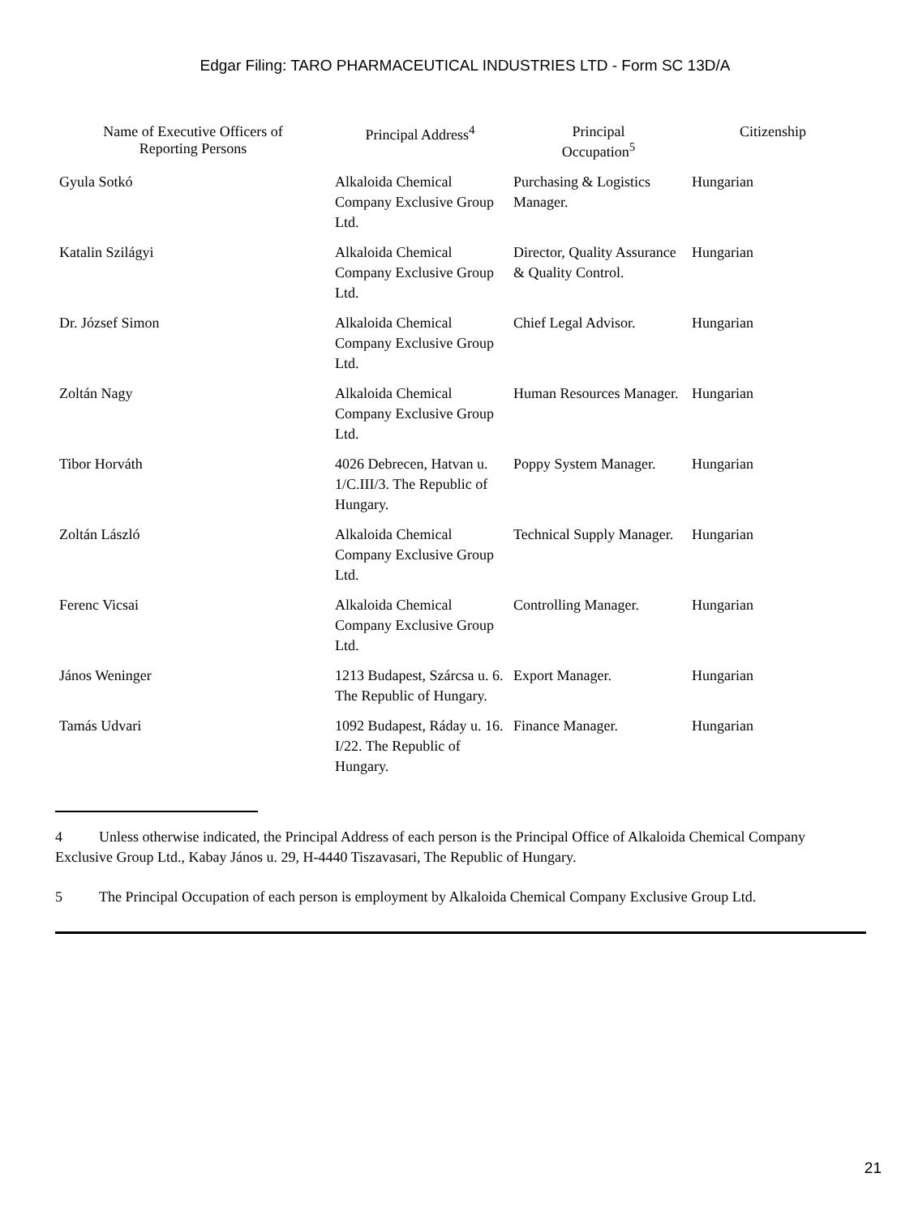Edgar Filing: TARO PHARMACEUTICAL INDUSTRIES LTD - Form SC 13D/A
| Name of Executive Officers of Reporting Persons | Principal Address<sup>4</sup> | Principal Occupation<sup>5</sup> | Citizenship |
| --- | --- | --- | --- |
| Gyula Sotkó | Alkaloida Chemical Company Exclusive Group Ltd. | Purchasing & Logistics Manager. | Hungarian |
| Katalin Szilágyi | Alkaloida Chemical Company Exclusive Group Ltd. | Director, Quality Assurance & Quality Control. | Hungarian |
| Dr. József Simon | Alkaloida Chemical Company Exclusive Group Ltd. | Chief Legal Advisor. | Hungarian |
| Zoltán Nagy | Alkaloida Chemical Company Exclusive Group Ltd. | Human Resources Manager. | Hungarian |
| Tibor Horváth | 4026 Debrecen, Hatvan u. 1/C.III/3. The Republic of Hungary. | Poppy System Manager. | Hungarian |
| Zoltán László | Alkaloida Chemical Company Exclusive Group Ltd. | Technical Supply Manager. | Hungarian |
| Ferenc Vicsai | Alkaloida Chemical Company Exclusive Group Ltd. | Controlling Manager. | Hungarian |
| János Weninger | 1213 Budapest, Szárcsa u. 6. The Republic of Hungary. | Export Manager. | Hungarian |
| Tamás Udvari | 1092 Budapest, Ráday u. 16. I/22. The Republic of Hungary. | Finance Manager. | Hungarian |
4 Unless otherwise indicated, the Principal Address of each person is the Principal Office of Alkaloida Chemical Company Exclusive Group Ltd., Kabay János u. 29, H-4440 Tiszavasari, The Republic of Hungary.
5 The Principal Occupation of each person is employment by Alkaloida Chemical Company Exclusive Group Ltd.
21